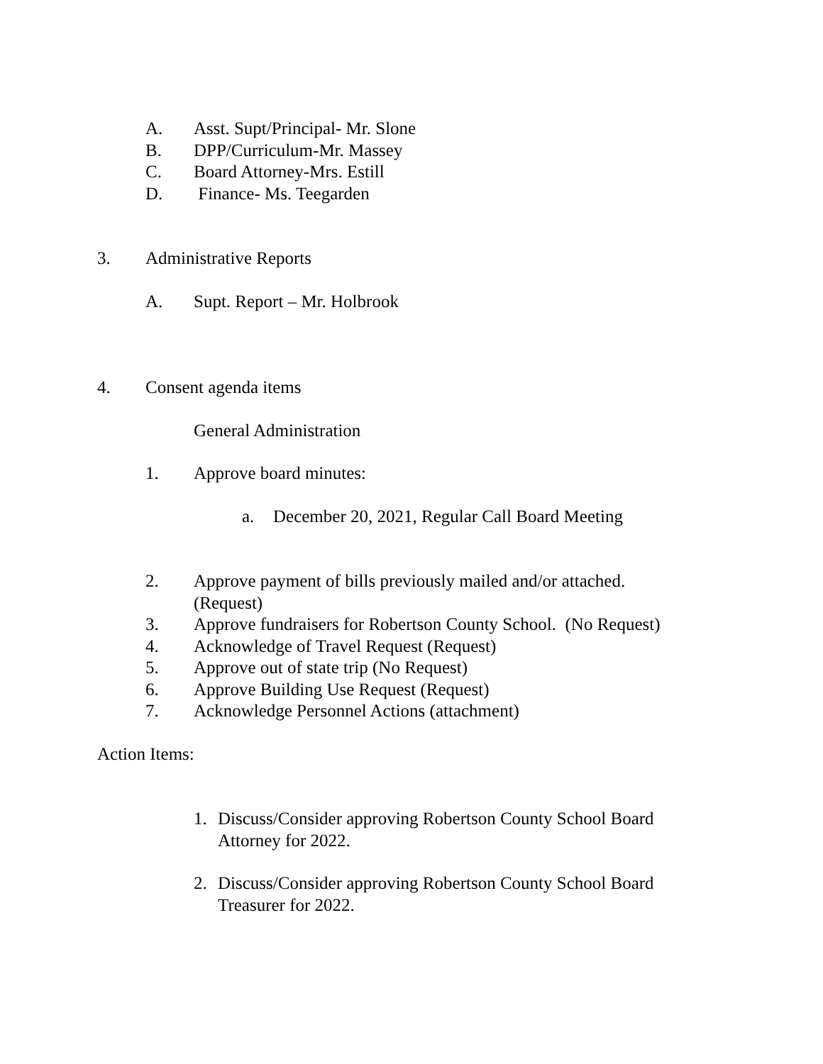A. Asst. Supt/Principal- Mr. Slone
B. DPP/Curriculum-Mr. Massey
C. Board Attorney-Mrs. Estill
D. Finance- Ms. Teegarden
3. Administrative Reports
A. Supt. Report – Mr. Holbrook
4. Consent agenda items
General Administration
1. Approve board minutes:
a. December 20, 2021, Regular Call Board Meeting
2. Approve payment of bills previously mailed and/or attached.
(Request)
3. Approve fundraisers for Robertson County School. (No Request)
4. Acknowledge of Travel Request (Request)
5. Approve out of state trip (No Request)
6. Approve Building Use Request (Request)
7. Acknowledge Personnel Actions (attachment)
Action Items:
1. Discuss/Consider approving Robertson County School Board
Attorney for 2022.
2. Discuss/Consider approving Robertson County School Board
Treasurer for 2022.